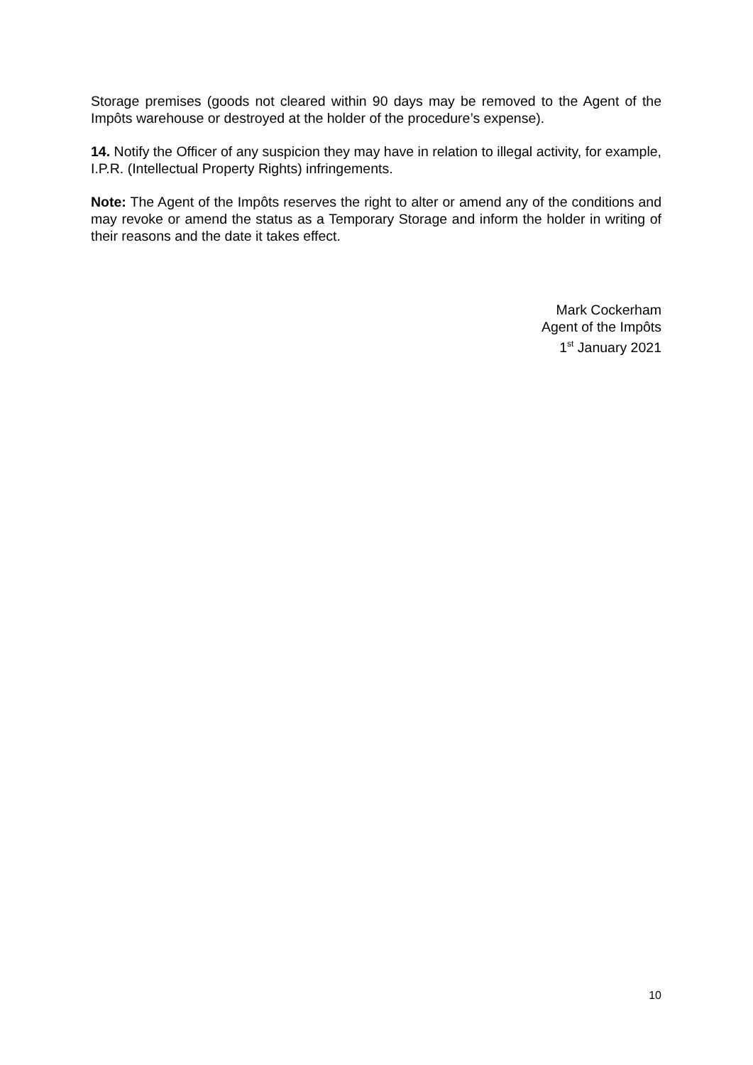Storage premises (goods not cleared within 90 days may be removed to the Agent of the Impôts warehouse or destroyed at the holder of the procedure’s expense).
14. Notify the Officer of any suspicion they may have in relation to illegal activity, for example, I.P.R. (Intellectual Property Rights) infringements.
Note: The Agent of the Impôts reserves the right to alter or amend any of the conditions and may revoke or amend the status as a Temporary Storage and inform the holder in writing of their reasons and the date it takes effect.
Mark Cockerham
Agent of the Impôts
1<sup>st</sup> January 2021
10